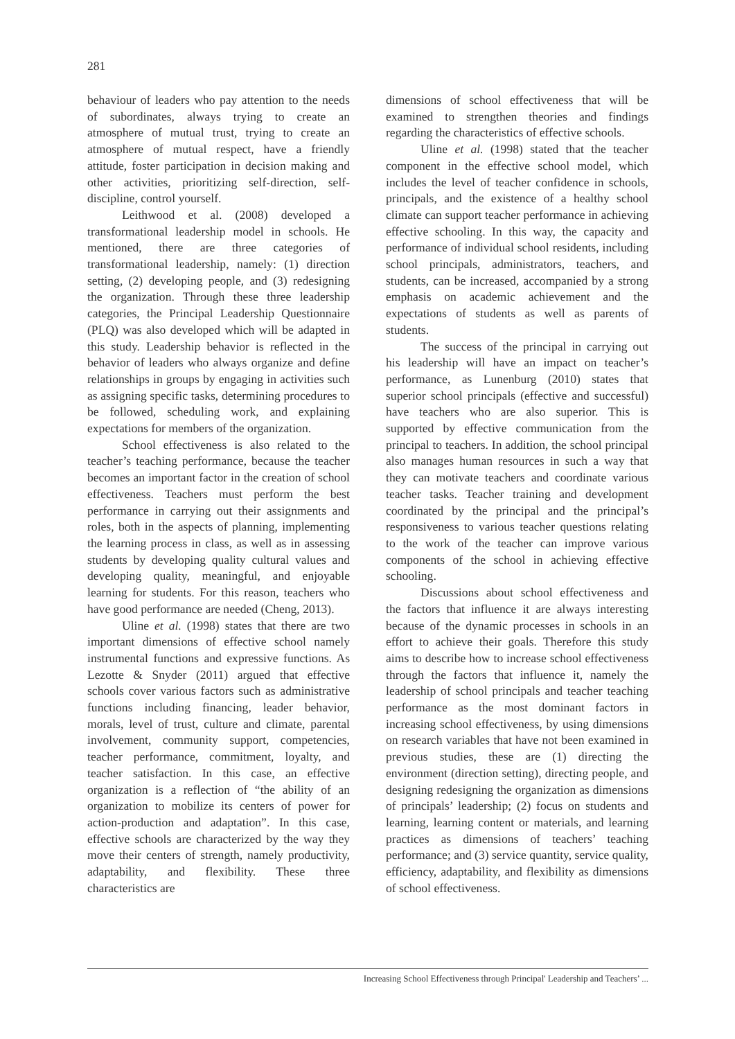281
behaviour of leaders who pay attention to the needs of subordinates, always trying to create an atmosphere of mutual trust, trying to create an atmosphere of mutual respect, have a friendly attitude, foster participation in decision making and other activities, prioritizing self-direction, self-discipline, control yourself.
Leithwood et al. (2008) developed a transformational leadership model in schools. He mentioned, there are three categories of transformational leadership, namely: (1) direction setting, (2) developing people, and (3) redesigning the organization. Through these three leadership categories, the Principal Leadership Questionnaire (PLQ) was also developed which will be adapted in this study. Leadership behavior is reflected in the behavior of leaders who always organize and define relationships in groups by engaging in activities such as assigning specific tasks, determining procedures to be followed, scheduling work, and explaining expectations for members of the organization.
School effectiveness is also related to the teacher’s teaching performance, because the teacher becomes an important factor in the creation of school effectiveness. Teachers must perform the best performance in carrying out their assignments and roles, both in the aspects of planning, implementing the learning process in class, as well as in assessing students by developing quality cultural values and developing quality, meaningful, and enjoyable learning for students. For this reason, teachers who have good performance are needed (Cheng, 2013).
Uline et al. (1998) states that there are two important dimensions of effective school namely instrumental functions and expressive functions. As Lezotte & Snyder (2011) argued that effective schools cover various factors such as administrative functions including financing, leader behavior, morals, level of trust, culture and climate, parental involvement, community support, competencies, teacher performance, commitment, loyalty, and teacher satisfaction. In this case, an effective organization is a reflection of “the ability of an organization to mobilize its centers of power for action-production and adaptation”. In this case, effective schools are characterized by the way they move their centers of strength, namely productivity, adaptability, and flexibility. These three characteristics are
dimensions of school effectiveness that will be examined to strengthen theories and findings regarding the characteristics of effective schools.
Uline et al. (1998) stated that the teacher component in the effective school model, which includes the level of teacher confidence in schools, principals, and the existence of a healthy school climate can support teacher performance in achieving effective schooling. In this way, the capacity and performance of individual school residents, including school principals, administrators, teachers, and students, can be increased, accompanied by a strong emphasis on academic achievement and the expectations of students as well as parents of students.
The success of the principal in carrying out his leadership will have an impact on teacher’s performance, as Lunenburg (2010) states that superior school principals (effective and successful) have teachers who are also superior. This is supported by effective communication from the principal to teachers. In addition, the school principal also manages human resources in such a way that they can motivate teachers and coordinate various teacher tasks. Teacher training and development coordinated by the principal and the principal’s responsiveness to various teacher questions relating to the work of the teacher can improve various components of the school in achieving effective schooling.
Discussions about school effectiveness and the factors that influence it are always interesting because of the dynamic processes in schools in an effort to achieve their goals. Therefore this study aims to describe how to increase school effectiveness through the factors that influence it, namely the leadership of school principals and teacher teaching performance as the most dominant factors in increasing school effectiveness, by using dimensions on research variables that have not been examined in previous studies, these are (1) directing the environment (direction setting), directing people, and designing redesigning the organization as dimensions of principals’ leadership; (2) focus on students and learning, learning content or materials, and learning practices as dimensions of teachers’ teaching performance; and (3) service quantity, service quality, efficiency, adaptability, and flexibility as dimensions of school effectiveness.
Increasing School Effectiveness through Principal' Leadership and Teachers’ ...